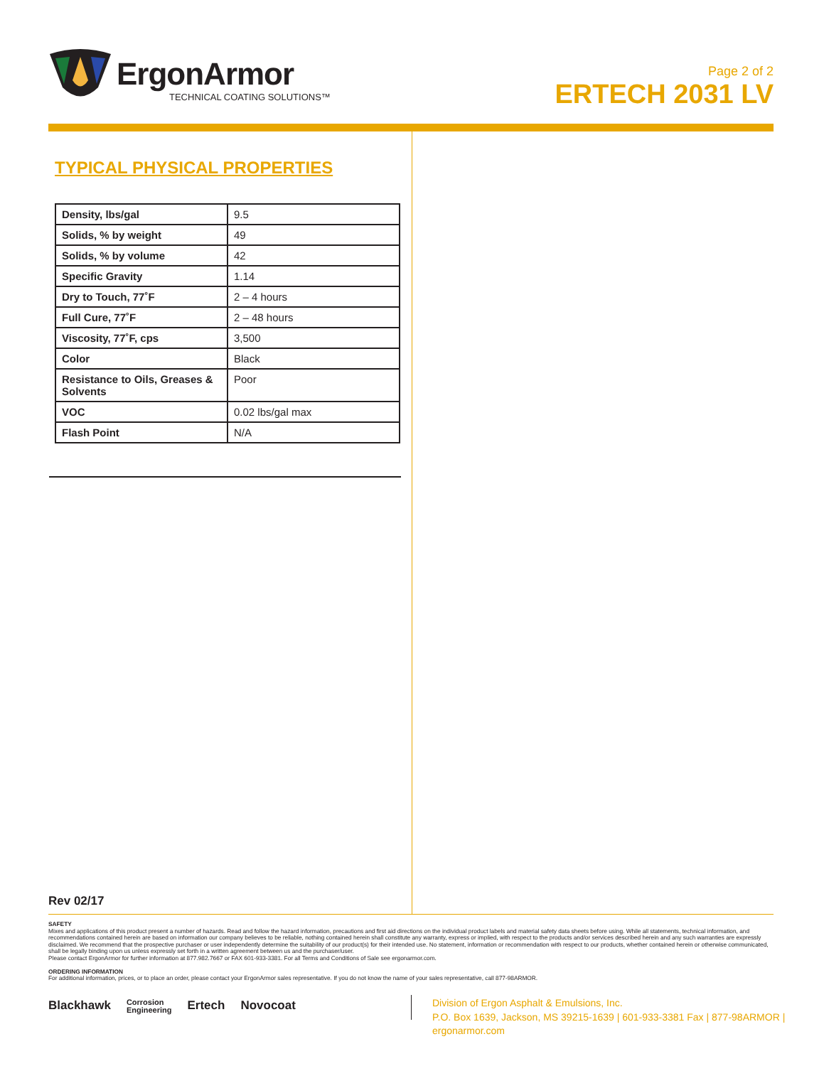ErgonArmor
TECHNICAL COATING SOLUTIONS™
Page 2 of 2
ERTECH 2031 LV
TYPICAL PHYSICAL PROPERTIES
| Density, lbs/gal | 9.5 |
| Solids, % by weight | 49 |
| Solids, % by volume | 42 |
| Specific Gravity | 1.14 |
| Dry to Touch, 77˚F | 2 – 4 hours |
| Full Cure, 77˚F | 2 – 48 hours |
| Viscosity, 77˚F, cps | 3,500 |
| Color | Black |
| Resistance to Oils, Greases & Solvents | Poor |
| VOC | 0.02 lbs/gal max |
| Flash Point | N/A |
Rev 02/17
SAFETY
Mixes and applications of this product present a number of hazards. Read and follow the hazard information, precautions and first aid directions on the individual product labels and material safety data sheets before using. While all statements, technical information, and recommendations contained herein are based on information our company believes to be reliable, nothing contained herein shall constitute any warranty, express or implied, with respect to the products and/or services described herein and any such warranties are expressly disclaimed. We recommend that the prospective purchaser or user independently determine the suitability of our product(s) for their intended use. No statement, information or recommendation with respect to our products, whether contained herein or otherwise communicated, shall be legally binding upon us unless expressly set forth in a written agreement between us and the purchaser/user.
Please contact ErgonArmor for further information at 877.982.7667 or FAX 601-933-3381. For all Terms and Conditions of Sale see ergonarmor.com.
ORDERING INFORMATION
For additional information, prices, or to place an order, please contact your ErgonArmor sales representative. If you do not know the name of your sales representative, call 877-98ARMOR.
Blackhawk Corrosion
Engineering Ertech Novocoat
Division of Ergon Asphalt & Emulsions, Inc.
P.O. Box 1639, Jackson, MS 39215-1639 | 601-933-3381 Fax | 877-98ARMOR | ergonarmor.com